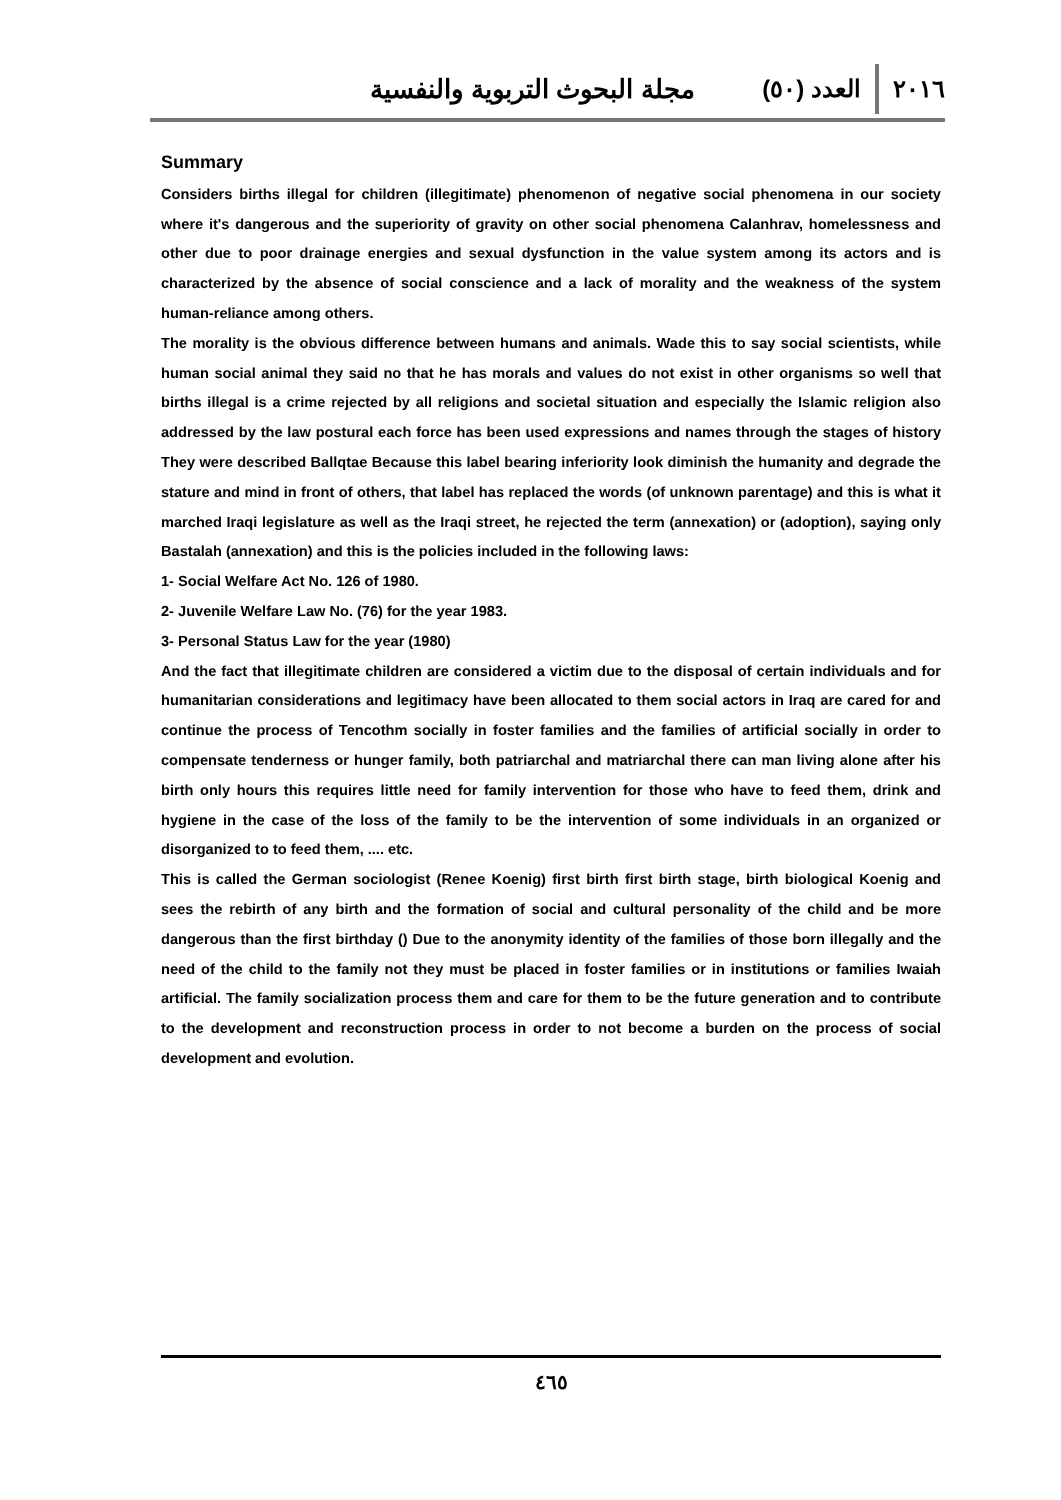٢٠١٦ العدد (٥٠) مجلة البحوث التربوية والنفسية
Summary
Considers births illegal for children (illegitimate) phenomenon of negative social phenomena in our society where it's dangerous and the superiority of gravity on other social phenomena Calanhrav, homelessness and other due to poor drainage energies and sexual dysfunction in the value system among its actors and is characterized by the absence of social conscience and a lack of morality and the weakness of the system human-reliance among others.
The morality is the obvious difference between humans and animals. Wade this to say social scientists, while human social animal they said no that he has morals and values do not exist in other organisms so well that births illegal is a crime rejected by all religions and societal situation and especially the Islamic religion also addressed by the law postural each force has been used expressions and names through the stages of history They were described Ballqtae Because this label bearing inferiority look diminish the humanity and degrade the stature and mind in front of others, that label has replaced the words (of unknown parentage) and this is what it marched Iraqi legislature as well as the Iraqi street, he rejected the term (annexation) or (adoption), saying only Bastalah (annexation) and this is the policies included in the following laws:
1- Social Welfare Act No. 126 of 1980.
2- Juvenile Welfare Law No. (76) for the year 1983.
3- Personal Status Law for the year (1980)
And the fact that illegitimate children are considered a victim due to the disposal of certain individuals and for humanitarian considerations and legitimacy have been allocated to them social actors in Iraq are cared for and continue the process of Tencothm socially in foster families and the families of artificial socially in order to compensate tenderness or hunger family, both patriarchal and matriarchal there can man living alone after his birth only hours this requires little need for family intervention for those who have to feed them, drink and hygiene in the case of the loss of the family to be the intervention of some individuals in an organized or disorganized to to feed them, .... etc.
This is called the German sociologist (Renee Koenig) first birth first birth stage, birth biological Koenig and sees the rebirth of any birth and the formation of social and cultural personality of the child and be more dangerous than the first birthday () Due to the anonymity identity of the families of those born illegally and the need of the child to the family not they must be placed in foster families or in institutions or families Iwaiah artificial. The family socialization process them and care for them to be the future generation and to contribute to the development and reconstruction process in order to not become a burden on the process of social development and evolution.
٤٦٥